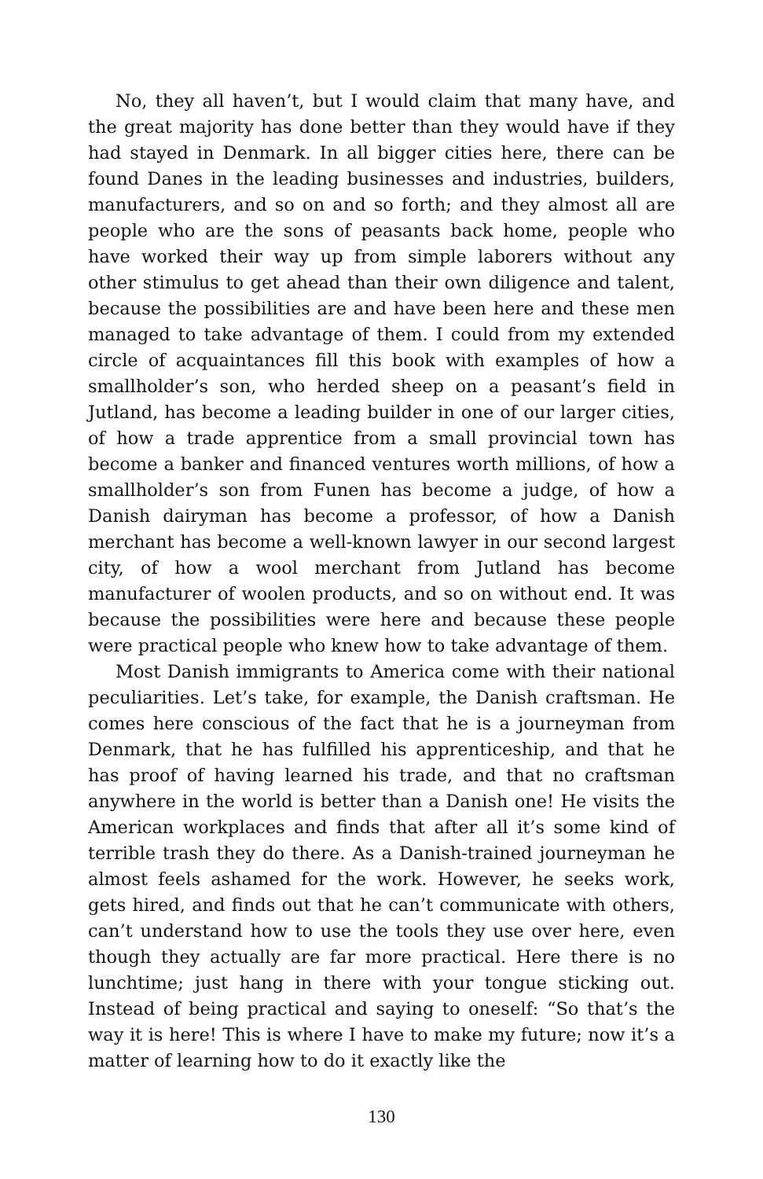No, they all haven’t, but I would claim that many have, and the great majority has done better than they would have if they had stayed in Denmark. In all bigger cities here, there can be found Danes in the leading businesses and industries, builders, manufacturers, and so on and so forth; and they almost all are people who are the sons of peasants back home, people who have worked their way up from simple laborers without any other stimulus to get ahead than their own diligence and talent, because the possibilities are and have been here and these men managed to take advantage of them. I could from my extended circle of acquaintances fill this book with examples of how a smallholder’s son, who herded sheep on a peasant’s field in Jutland, has become a leading builder in one of our larger cities, of how a trade apprentice from a small provincial town has become a banker and financed ventures worth millions, of how a smallholder’s son from Funen has become a judge, of how a Danish dairyman has become a professor, of how a Danish merchant has become a well-known lawyer in our second largest city, of how a wool merchant from Jutland has become manufacturer of woolen products, and so on without end. It was because the possibilities were here and because these people were practical people who knew how to take advantage of them.
Most Danish immigrants to America come with their national peculiarities. Let’s take, for example, the Danish craftsman. He comes here conscious of the fact that he is a journeyman from Denmark, that he has fulfilled his apprenticeship, and that he has proof of having learned his trade, and that no craftsman anywhere in the world is better than a Danish one! He visits the American workplaces and finds that after all it’s some kind of terrible trash they do there. As a Danish-trained journeyman he almost feels ashamed for the work. However, he seeks work, gets hired, and finds out that he can’t communicate with others, can’t understand how to use the tools they use over here, even though they actually are far more practical. Here there is no lunchtime; just hang in there with your tongue sticking out. Instead of being practical and saying to oneself: “So that’s the way it is here! This is where I have to make my future; now it’s a matter of learning how to do it exactly like the
130